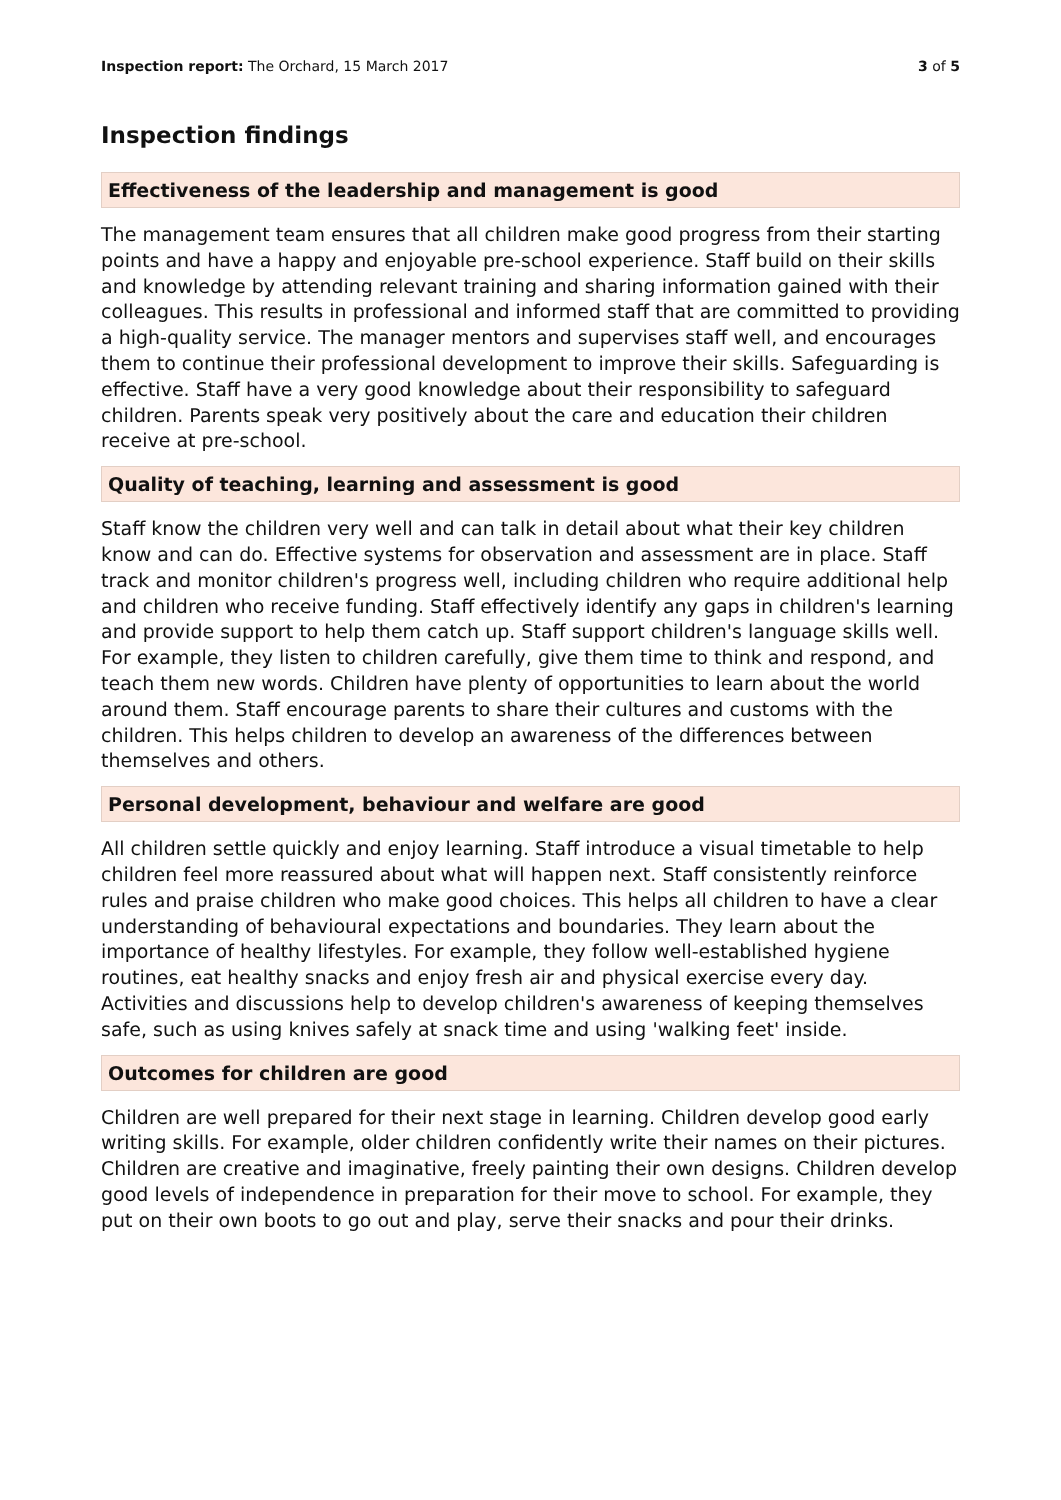Inspection report: The Orchard, 15 March 2017 3 of 5
Inspection findings
Effectiveness of the leadership and management is good
The management team ensures that all children make good progress from their starting points and have a happy and enjoyable pre-school experience. Staff build on their skills and knowledge by attending relevant training and sharing information gained with their colleagues. This results in professional and informed staff that are committed to providing a high-quality service. The manager mentors and supervises staff well, and encourages them to continue their professional development to improve their skills. Safeguarding is effective. Staff have a very good knowledge about their responsibility to safeguard children. Parents speak very positively about the care and education their children receive at pre-school.
Quality of teaching, learning and assessment is good
Staff know the children very well and can talk in detail about what their key children know and can do. Effective systems for observation and assessment are in place. Staff track and monitor children's progress well, including children who require additional help and children who receive funding. Staff effectively identify any gaps in children's learning and provide support to help them catch up. Staff support children's language skills well. For example, they listen to children carefully, give them time to think and respond, and teach them new words. Children have plenty of opportunities to learn about the world around them. Staff encourage parents to share their cultures and customs with the children. This helps children to develop an awareness of the differences between themselves and others.
Personal development, behaviour and welfare are good
All children settle quickly and enjoy learning. Staff introduce a visual timetable to help children feel more reassured about what will happen next. Staff consistently reinforce rules and praise children who make good choices. This helps all children to have a clear understanding of behavioural expectations and boundaries. They learn about the importance of healthy lifestyles. For example, they follow well-established hygiene routines, eat healthy snacks and enjoy fresh air and physical exercise every day. Activities and discussions help to develop children's awareness of keeping themselves safe, such as using knives safely at snack time and using 'walking feet' inside.
Outcomes for children are good
Children are well prepared for their next stage in learning. Children develop good early writing skills. For example, older children confidently write their names on their pictures. Children are creative and imaginative, freely painting their own designs. Children develop good levels of independence in preparation for their move to school. For example, they put on their own boots to go out and play, serve their snacks and pour their drinks.